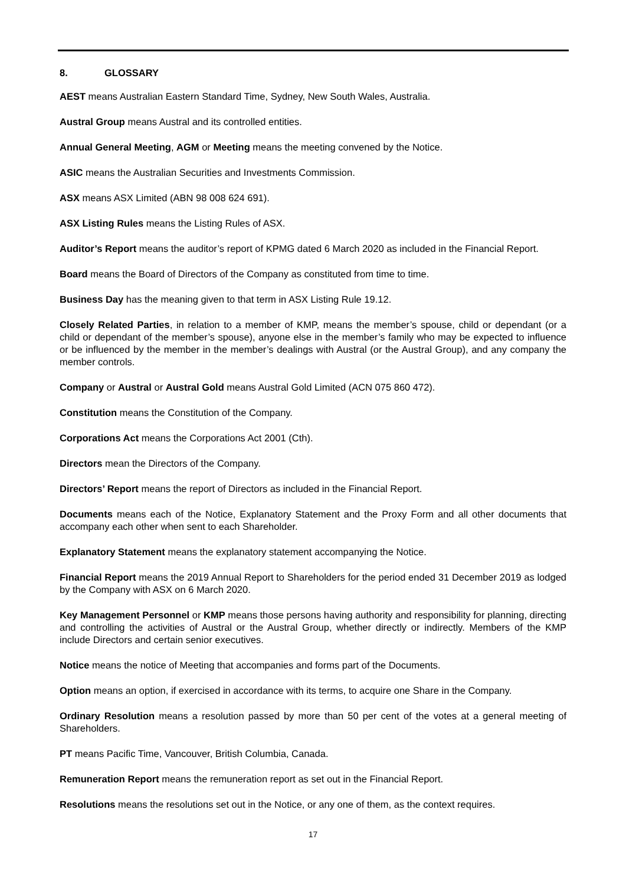8. GLOSSARY
AEST means Australian Eastern Standard Time, Sydney, New South Wales, Australia.
Austral Group means Austral and its controlled entities.
Annual General Meeting, AGM or Meeting means the meeting convened by the Notice.
ASIC means the Australian Securities and Investments Commission.
ASX means ASX Limited (ABN 98 008 624 691).
ASX Listing Rules means the Listing Rules of ASX.
Auditor’s Report means the auditor’s report of KPMG dated 6 March 2020 as included in the Financial Report.
Board means the Board of Directors of the Company as constituted from time to time.
Business Day has the meaning given to that term in ASX Listing Rule 19.12.
Closely Related Parties, in relation to a member of KMP, means the member’s spouse, child or dependant (or a child or dependant of the member’s spouse), anyone else in the member’s family who may be expected to influence or be influenced by the member in the member’s dealings with Austral (or the Austral Group), and any company the member controls.
Company or Austral or Austral Gold means Austral Gold Limited (ACN 075 860 472).
Constitution means the Constitution of the Company.
Corporations Act means the Corporations Act 2001 (Cth).
Directors mean the Directors of the Company.
Directors’ Report means the report of Directors as included in the Financial Report.
Documents means each of the Notice, Explanatory Statement and the Proxy Form and all other documents that accompany each other when sent to each Shareholder.
Explanatory Statement means the explanatory statement accompanying the Notice.
Financial Report means the 2019 Annual Report to Shareholders for the period ended 31 December 2019 as lodged by the Company with ASX on 6 March 2020.
Key Management Personnel or KMP means those persons having authority and responsibility for planning, directing and controlling the activities of Austral or the Austral Group, whether directly or indirectly. Members of the KMP include Directors and certain senior executives.
Notice means the notice of Meeting that accompanies and forms part of the Documents.
Option means an option, if exercised in accordance with its terms, to acquire one Share in the Company.
Ordinary Resolution means a resolution passed by more than 50 per cent of the votes at a general meeting of Shareholders.
PT means Pacific Time, Vancouver, British Columbia, Canada.
Remuneration Report means the remuneration report as set out in the Financial Report.
Resolutions means the resolutions set out in the Notice, or any one of them, as the context requires.
17